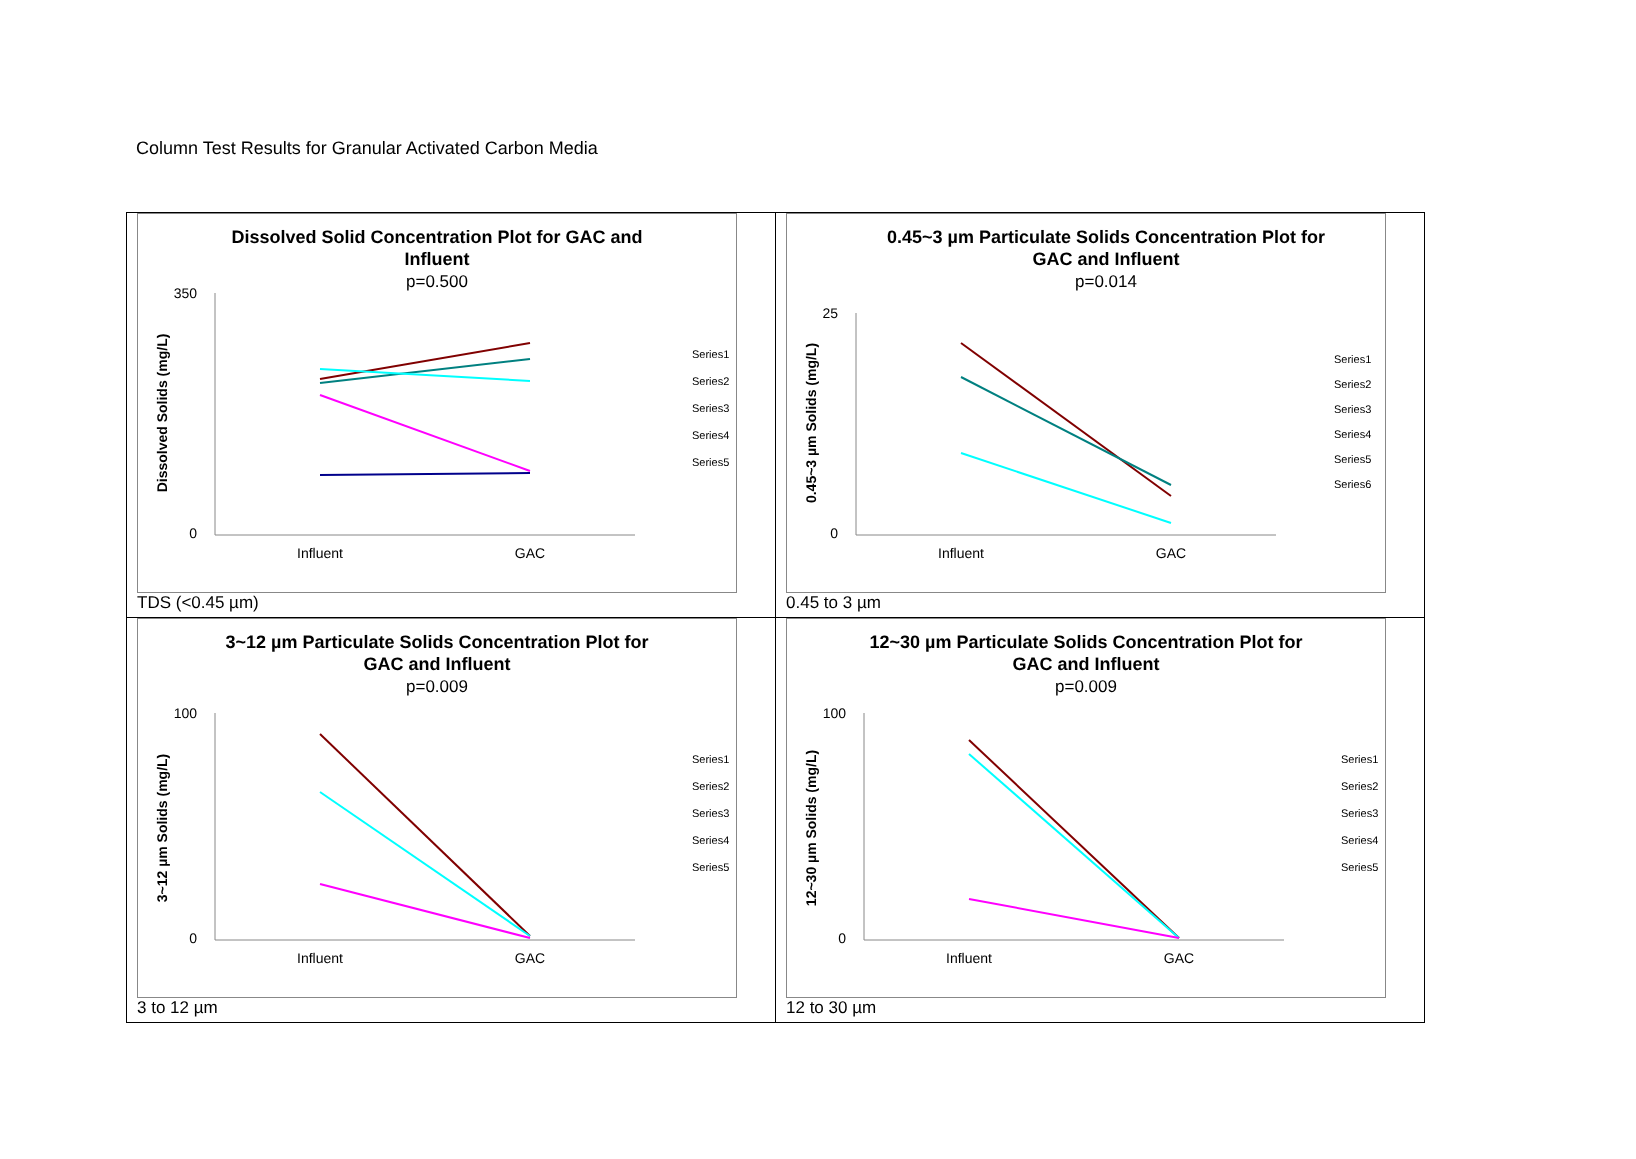Column Test Results for Granular Activated Carbon Media
| Dissolved Solid Concentration Plot for GAC and Influent p=0.500 350 0 Dissolved Solids (mg/L) Influent GAC Series1 Series2 Series3 Series4 Series5 TDS (<0.45 µm) | 0.45~3 µm Particulate Solids Concentration Plot for GAC and Influent p=0.014 25 0 0.45~3 µm Solids (mg/L) Influent GAC Series1 Series2 Series3 Series4 Series5 Series6 0.45 to 3 µm |
| 3~12 µm Particulate Solids Concentration Plot for GAC and Influent p=0.009 100 0 3~12 µm Solids (mg/L) Influent GAC Series1 Series2 Series3 Series4 Series5 3 to 12 µm | 12~30 µm Particulate Solids Concentration Plot for GAC and Influent p=0.009 100 0 12~30 µm Solids (mg/L) Influent GAC Series1 Series2 Series3 Series4 Series5 12 to 30 µm |